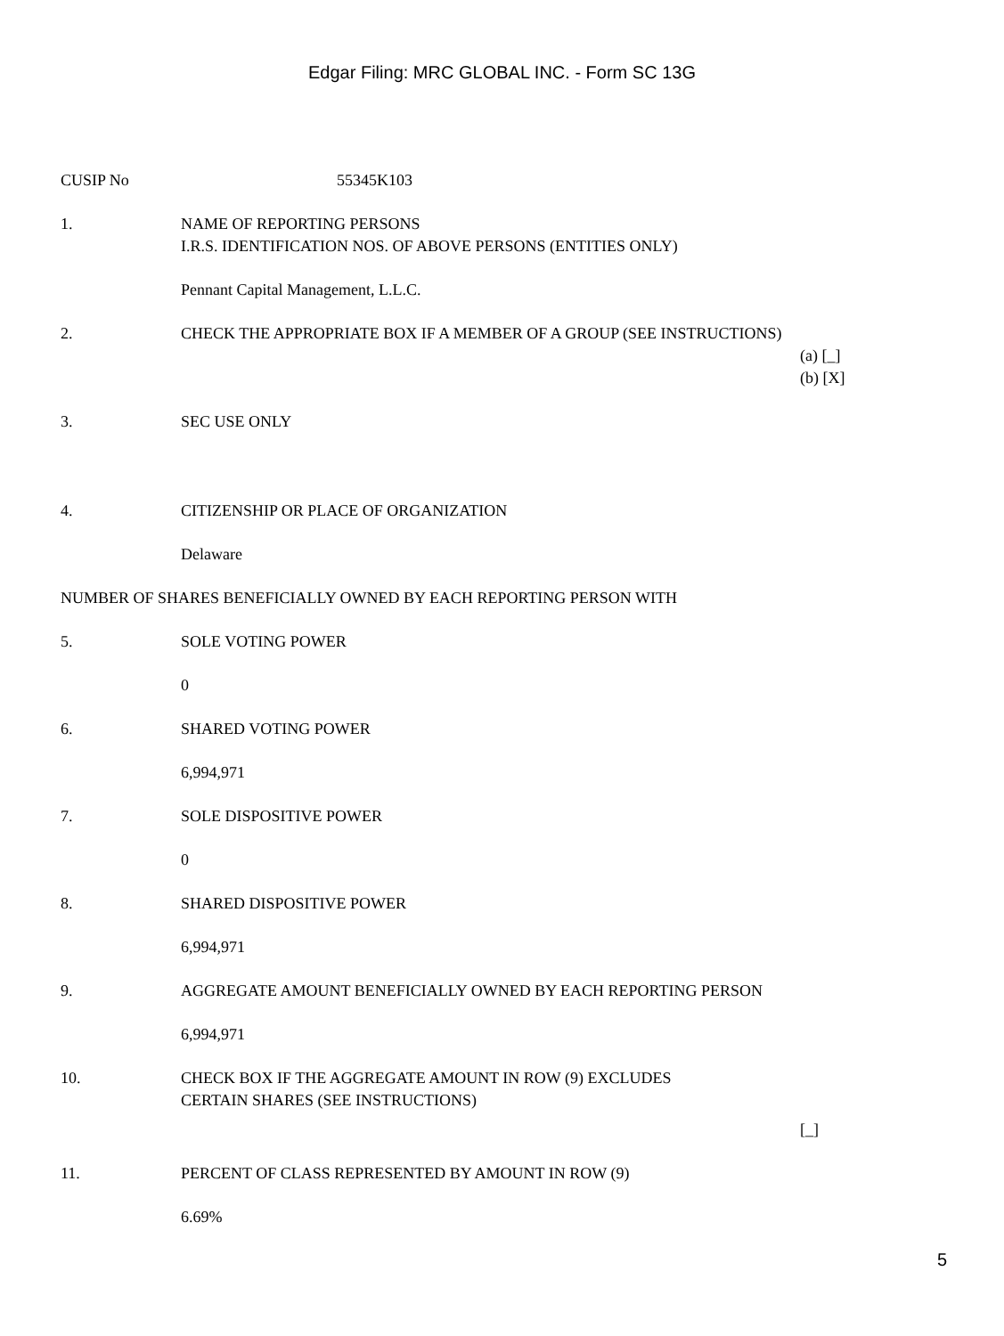Edgar Filing: MRC GLOBAL INC. - Form SC 13G
CUSIP No 55345K103
1. NAME OF REPORTING PERSONS
I.R.S. IDENTIFICATION NOS. OF ABOVE PERSONS (ENTITIES ONLY)
Pennant Capital Management, L.L.C.
2. CHECK THE APPROPRIATE BOX IF A MEMBER OF A GROUP (SEE INSTRUCTIONS)
(a) [_]
(b) [X]
3. SEC USE ONLY
4. CITIZENSHIP OR PLACE OF ORGANIZATION
Delaware
NUMBER OF SHARES BENEFICIALLY OWNED BY EACH REPORTING PERSON WITH
5. SOLE VOTING POWER
0
6. SHARED VOTING POWER
6,994,971
7. SOLE DISPOSITIVE POWER
0
8. SHARED DISPOSITIVE POWER
6,994,971
9. AGGREGATE AMOUNT BENEFICIALLY OWNED BY EACH REPORTING PERSON
6,994,971
10. CHECK BOX IF THE AGGREGATE AMOUNT IN ROW (9) EXCLUDES
CERTAIN SHARES (SEE INSTRUCTIONS)
[_]
11. PERCENT OF CLASS REPRESENTED BY AMOUNT IN ROW (9)
6.69%
5